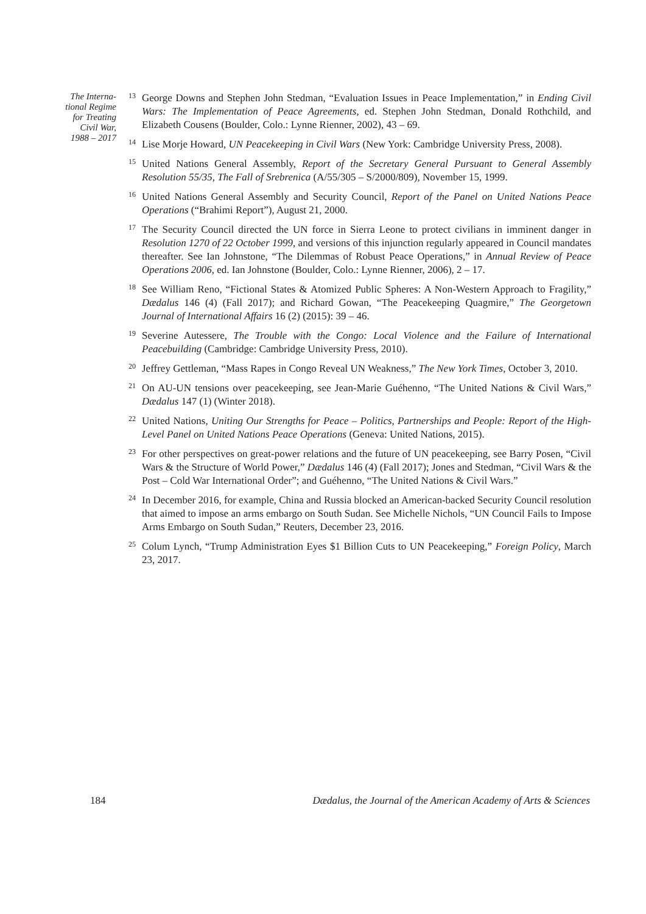The Interna-
tional Regime
for Treating
Civil War,
1988 – 2017
<sup>13</sup>
George Downs and Stephen John Stedman, “Evaluation Issues in Peace Implementation,” in Ending Civil Wars: The Implementation of Peace Agreements, ed. Stephen John Stedman, Donald Rothchild, and Elizabeth Cousens (Boulder, Colo.: Lynne Rienner, 2002), 43 – 69.
<sup>14</sup>
Lise Morje Howard, UN Peacekeeping in Civil Wars (New York: Cambridge University Press, 2008).
<sup>15</sup>
United Nations General Assembly, Report of the Secretary General Pursuant to General Assembly Resolution 55/35, The Fall of Srebrenica (A/55/305 – S/2000/809), November 15, 1999.
<sup>16</sup>
United Nations General Assembly and Security Council, Report of the Panel on United Nations Peace Operations (“Brahimi Report”), August 21, 2000.
<sup>17</sup>
The Security Council directed the UN force in Sierra Leone to protect civilians in imminent danger in Resolution 1270 of 22 October 1999, and versions of this injunction regularly appeared in Council mandates thereafter. See Ian Johnstone, “The Dilemmas of Robust Peace Operations,” in Annual Review of Peace Operations 2006, ed. Ian Johnstone (Boulder, Colo.: Lynne Rienner, 2006), 2 – 17.
<sup>18</sup>
See William Reno, “Fictional States & Atomized Public Spheres: A Non-Western Approach to Fragility,” Dædalus 146 (4) (Fall 2017); and Richard Gowan, “The Peacekeeping Quagmire,” The Georgetown Journal of International Affairs 16 (2) (2015): 39 – 46.
<sup>19</sup>
Severine Autessere, The Trouble with the Congo: Local Violence and the Failure of International Peacebuilding (Cambridge: Cambridge University Press, 2010).
<sup>20</sup>
Jeffrey Gettleman, “Mass Rapes in Congo Reveal UN Weakness,” The New York Times, October 3, 2010.
<sup>21</sup>
On AU-UN tensions over peacekeeping, see Jean-Marie Guéhenno, “The United Nations & Civil Wars,” Dædalus 147 (1) (Winter 2018).
<sup>22</sup>
United Nations, Uniting Our Strengths for Peace – Politics, Partnerships and People: Report of the High-Level Panel on United Nations Peace Operations (Geneva: United Nations, 2015).
<sup>23</sup>
For other perspectives on great-power relations and the future of UN peacekeeping, see Barry Posen, “Civil Wars & the Structure of World Power,” Dædalus 146 (4) (Fall 2017); Jones and Stedman, “Civil Wars & the Post – Cold War International Order”; and Guéhenno, “The United Nations & Civil Wars.”
<sup>24</sup>
In December 2016, for example, China and Russia blocked an American-backed Security Council resolution that aimed to impose an arms embargo on South Sudan. See Michelle Nichols, “UN Council Fails to Impose Arms Embargo on South Sudan,” Reuters, December 23, 2016.
<sup>25</sup>
Colum Lynch, “Trump Administration Eyes $1 Billion Cuts to UN Peacekeeping,” Foreign Policy, March 23, 2017.
184 Dædalus, the Journal of the American Academy of Arts & Sciences